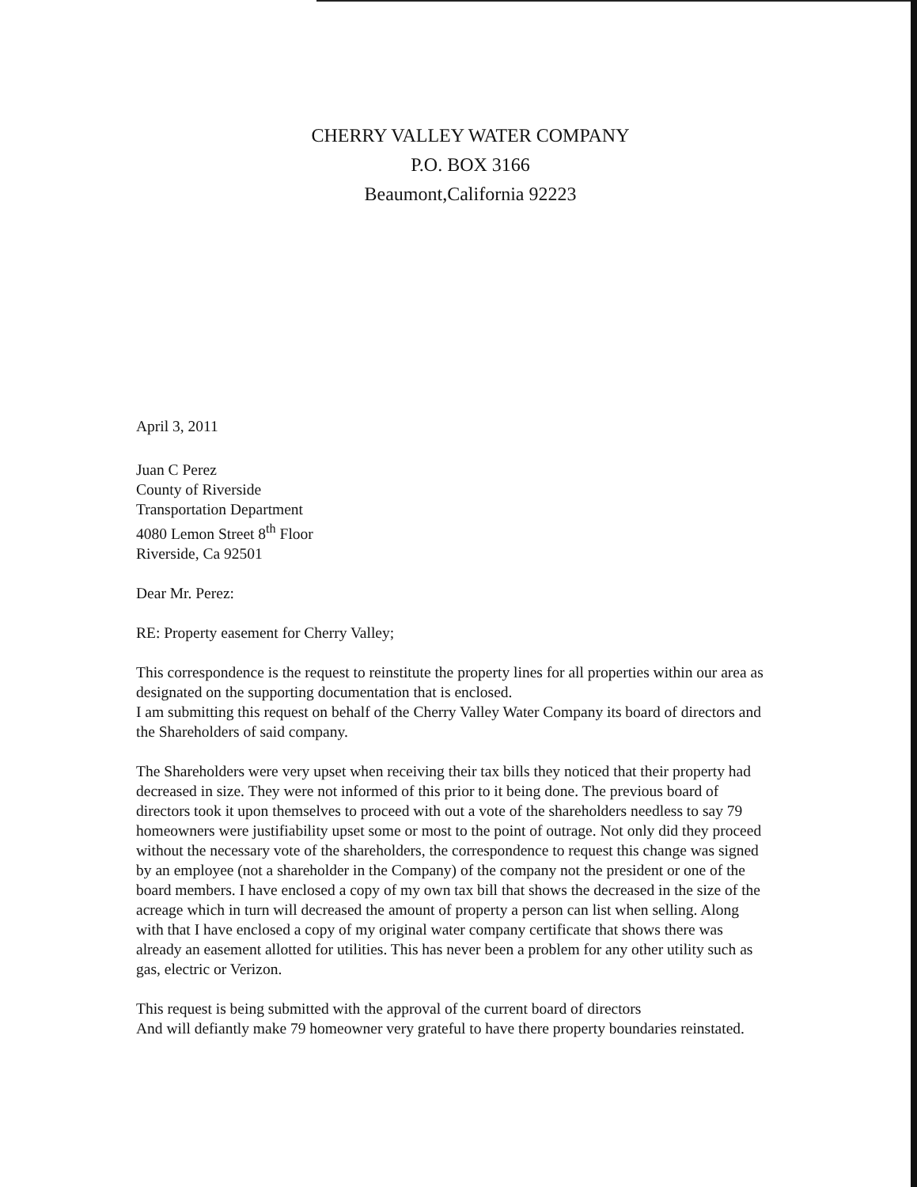CHERRY VALLEY WATER COMPANY
P.O. BOX 3166
Beaumont,California 92223
April 3, 2011
Juan C Perez
County of Riverside
Transportation Department
4080 Lemon Street 8<sup>th</sup> Floor
Riverside, Ca 92501
Dear Mr. Perez:
RE: Property easement for Cherry Valley;
This correspondence is the request to reinstitute the property lines for all properties within our area as designated on the supporting documentation that is enclosed.
I am submitting this request on behalf of the Cherry Valley Water Company its board of directors and the Shareholders of said company.
The Shareholders were very upset when receiving their tax bills they noticed that their property had decreased in size. They were not informed of this prior to it being done. The previous board of directors took it upon themselves to proceed with out a vote of the shareholders needless to say 79 homeowners were justifiability upset some or most to the point of outrage. Not only did they proceed without the necessary vote of the shareholders, the correspondence to request this change was signed by an employee (not a shareholder in the Company) of the company not the president or one of the board members. I have enclosed a copy of my own tax bill that shows the decreased in the size of the acreage which in turn will decreased the amount of property a person can list when selling. Along with that I have enclosed a copy of my original water company certificate that shows there was already an easement allotted for utilities. This has never been a problem for any other utility such as gas, electric or Verizon.
This request is being submitted with the approval of the current board of directors
And will defiantly make 79 homeowner very grateful to have there property boundaries reinstated.